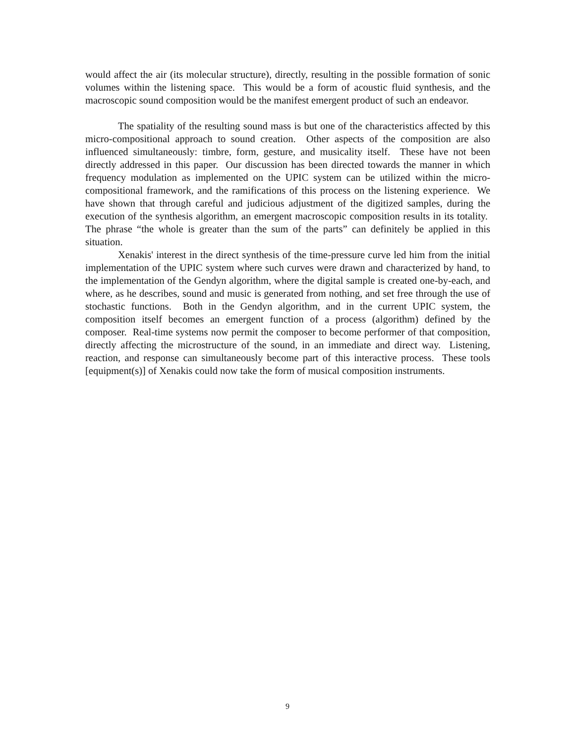would affect the air (its molecular structure), directly, resulting in the possible formation of sonic volumes within the listening space. This would be a form of acoustic fluid synthesis, and the macroscopic sound composition would be the manifest emergent product of such an endeavor.
The spatiality of the resulting sound mass is but one of the characteristics affected by this micro-compositional approach to sound creation. Other aspects of the composition are also influenced simultaneously: timbre, form, gesture, and musicality itself. These have not been directly addressed in this paper. Our discussion has been directed towards the manner in which frequency modulation as implemented on the UPIC system can be utilized within the micro-compositional framework, and the ramifications of this process on the listening experience. We have shown that through careful and judicious adjustment of the digitized samples, during the execution of the synthesis algorithm, an emergent macroscopic composition results in its totality. The phrase “the whole is greater than the sum of the parts” can definitely be applied in this situation.
Xenakis' interest in the direct synthesis of the time-pressure curve led him from the initial implementation of the UPIC system where such curves were drawn and characterized by hand, to the implementation of the Gendyn algorithm, where the digital sample is created one-by-each, and where, as he describes, sound and music is generated from nothing, and set free through the use of stochastic functions. Both in the Gendyn algorithm, and in the current UPIC system, the composition itself becomes an emergent function of a process (algorithm) defined by the composer. Real-time systems now permit the composer to become performer of that composition, directly affecting the microstructure of the sound, in an immediate and direct way. Listening, reaction, and response can simultaneously become part of this interactive process. These tools [equipment(s)] of Xenakis could now take the form of musical composition instruments.
9